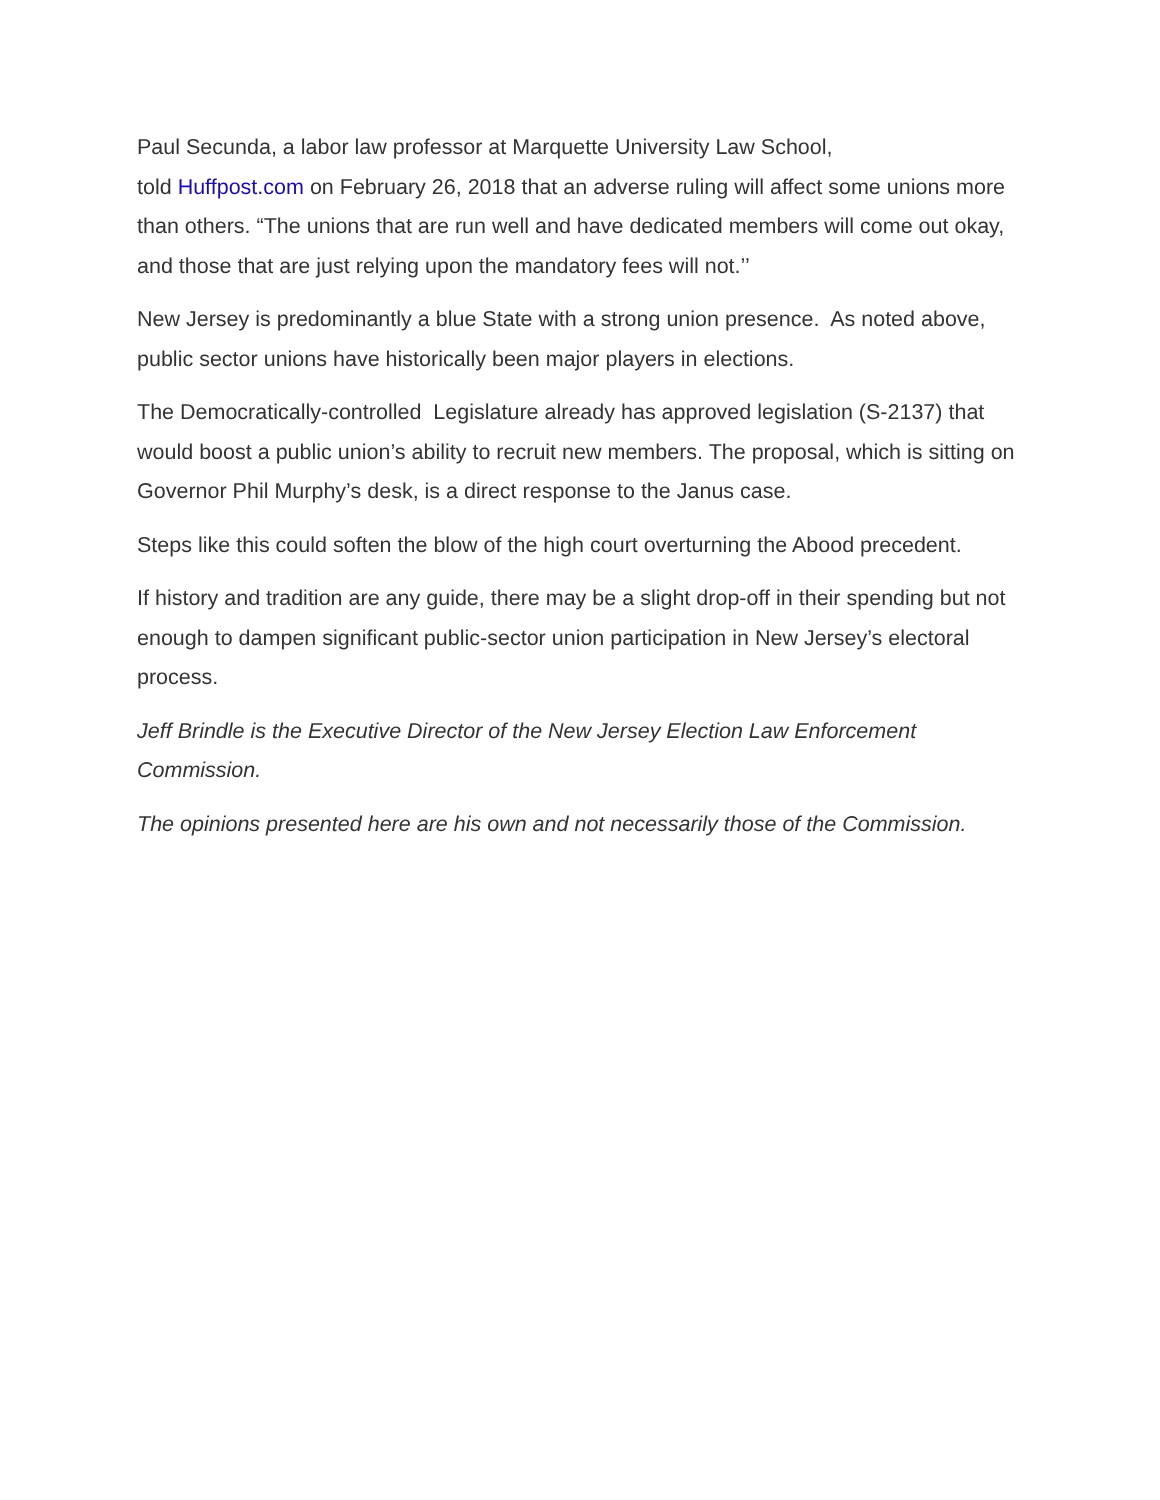Paul Secunda, a labor law professor at Marquette University Law School,
told Huffpost.com on February 26, 2018 that an adverse ruling will affect some unions more than others. “The unions that are run well and have dedicated members will come out okay, and those that are just relying upon the mandatory fees will not.’’
New Jersey is predominantly a blue State with a strong union presence. As noted above, public sector unions have historically been major players in elections.
The Democratically-controlled Legislature already has approved legislation (S-2137) that would boost a public union’s ability to recruit new members. The proposal, which is sitting on Governor Phil Murphy’s desk, is a direct response to the Janus case.
Steps like this could soften the blow of the high court overturning the Abood precedent.
If history and tradition are any guide, there may be a slight drop-off in their spending but not enough to dampen significant public-sector union participation in New Jersey’s electoral process.
Jeff Brindle is the Executive Director of the New Jersey Election Law Enforcement Commission.
The opinions presented here are his own and not necessarily those of the Commission.